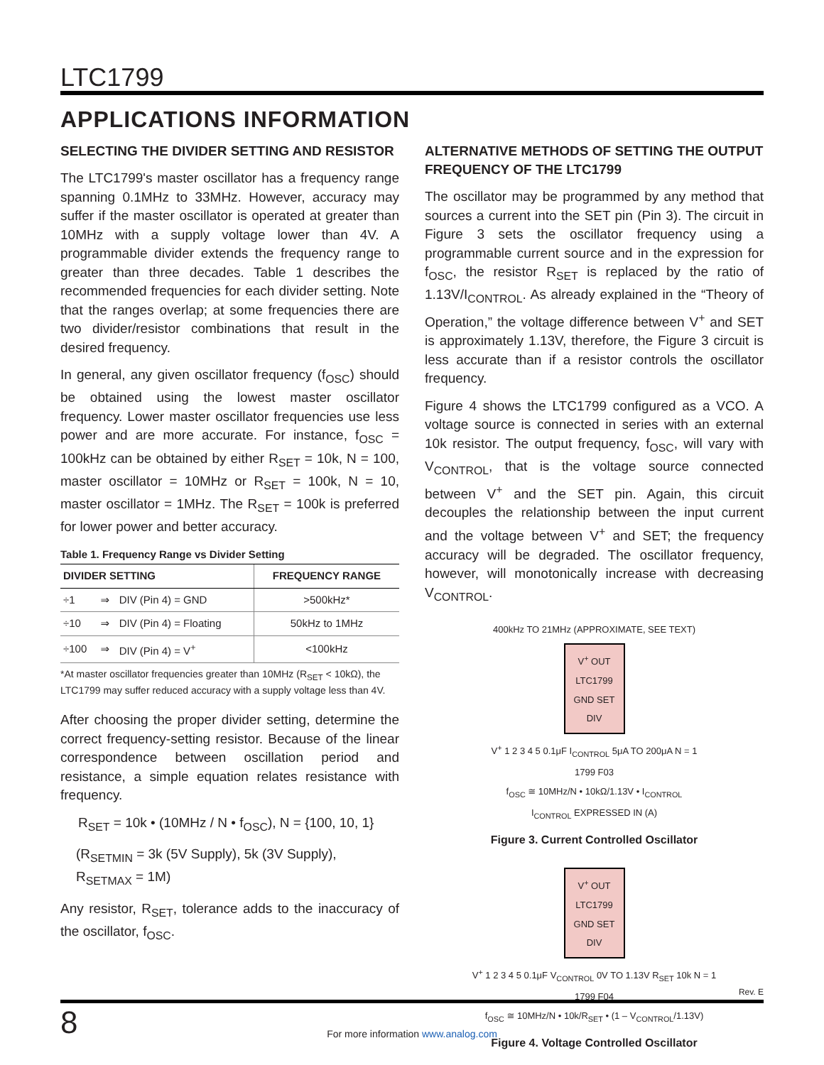LTC1799
APPLICATIONS INFORMATION
SELECTING THE DIVIDER SETTING AND RESISTOR
The LTC1799's master oscillator has a frequency range spanning 0.1MHz to 33MHz. However, accuracy may suffer if the master oscillator is operated at greater than 10MHz with a supply voltage lower than 4V. A programmable divider extends the frequency range to greater than three decades. Table 1 describes the recommended frequencies for each divider setting. Note that the ranges overlap; at some frequencies there are two divider/resistor combinations that result in the desired frequency.
In general, any given oscillator frequency (f<sub>OSC</sub>) should be obtained using the lowest master oscillator frequency. Lower master oscillator frequencies use less power and are more accurate. For instance, f<sub>OSC</sub> = 100kHz can be obtained by either R<sub>SET</sub> = 10k, N = 100, master oscillator = 10MHz or R<sub>SET</sub> = 100k, N = 10, master oscillator = 1MHz. The R<sub>SET</sub> = 100k is preferred for lower power and better accuracy.
Table 1. Frequency Range vs Divider Setting
| DIVIDER SETTING | | | FREQUENCY RANGE |
| --- | --- | --- | --- |
| ÷1 | ⇒ | DIV (Pin 4) = GND | >500kHz* |
| ÷10 | ⇒ | DIV (Pin 4) = Floating | 50kHz to 1MHz |
| ÷100 | ⇒ | DIV (Pin 4) = V<sup>+</sup> | <100kHz |
*At master oscillator frequencies greater than 10MHz (R<sub>SET</sub> < 10kΩ), the LTC1799 may suffer reduced accuracy with a supply voltage less than 4V.
After choosing the proper divider setting, determine the correct frequency-setting resistor. Because of the linear correspondence between oscillation period and resistance, a simple equation relates resistance with frequency.
R<sub>SET</sub> = 10k • (10MHz / N • f<sub>OSC</sub>), N = {100, 10, 1}
(R<sub>SETMIN</sub> = 3k (5V Supply), 5k (3V Supply),
R<sub>SETMAX</sub> = 1M)
Any resistor, R<sub>SET</sub>, tolerance adds to the inaccuracy of the oscillator, f<sub>OSC</sub>.
ALTERNATIVE METHODS OF SETTING THE OUTPUT FREQUENCY OF THE LTC1799
The oscillator may be programmed by any method that sources a current into the SET pin (Pin 3). The circuit in Figure 3 sets the oscillator frequency using a programmable current source and in the expression for f<sub>OSC</sub>, the resistor R<sub>SET</sub> is replaced by the ratio of 1.13V/I<sub>CONTROL</sub>. As already explained in the “Theory of Operation,” the voltage difference between V<sup>+</sup> and SET is approximately 1.13V, therefore, the Figure 3 circuit is less accurate than if a resistor controls the oscillator frequency.
Figure 4 shows the LTC1799 configured as a VCO. A voltage source is connected in series with an external 10k resistor. The output frequency, f<sub>OSC</sub>, will vary with V<sub>CONTROL</sub>, that is the voltage source connected between V<sup>+</sup> and the SET pin. Again, this circuit decouples the relationship between the input current and the voltage between V<sup>+</sup> and SET; the frequency accuracy will be degraded. The oscillator frequency, however, will monotonically increase with decreasing V<sub>CONTROL</sub>.
400kHz TO 21MHz (APPROXIMATE, SEE TEXT)
V<sup>+</sup> OUT LTC1799 GND SET DIV
V<sup>+</sup> 1 2 3 4 5 0.1μF I<sub>CONTROL</sub> 5μA TO 200μA N = 1
1799 F03
f<sub>OSC</sub> ≅ 10MHz/N • 10kΩ/1.13V • I<sub>CONTROL</sub>
I<sub>CONTROL</sub> EXPRESSED IN (A)
Figure 3. Current Controlled Oscillator
V<sup>+</sup> OUT LTC1799 GND SET DIV
V<sup>+</sup> 1 2 3 4 5 0.1μF V<sub>CONTROL</sub> 0V TO 1.13V R<sub>SET</sub> 10k N = 1
1799 F04
f<sub>OSC</sub> ≅ 10MHz/N • 10k/R<sub>SET</sub> • (1 – V<sub>CONTROL</sub>/1.13V)
Figure 4. Voltage Controlled Oscillator
Rev. E
8
For more information www.analog.com